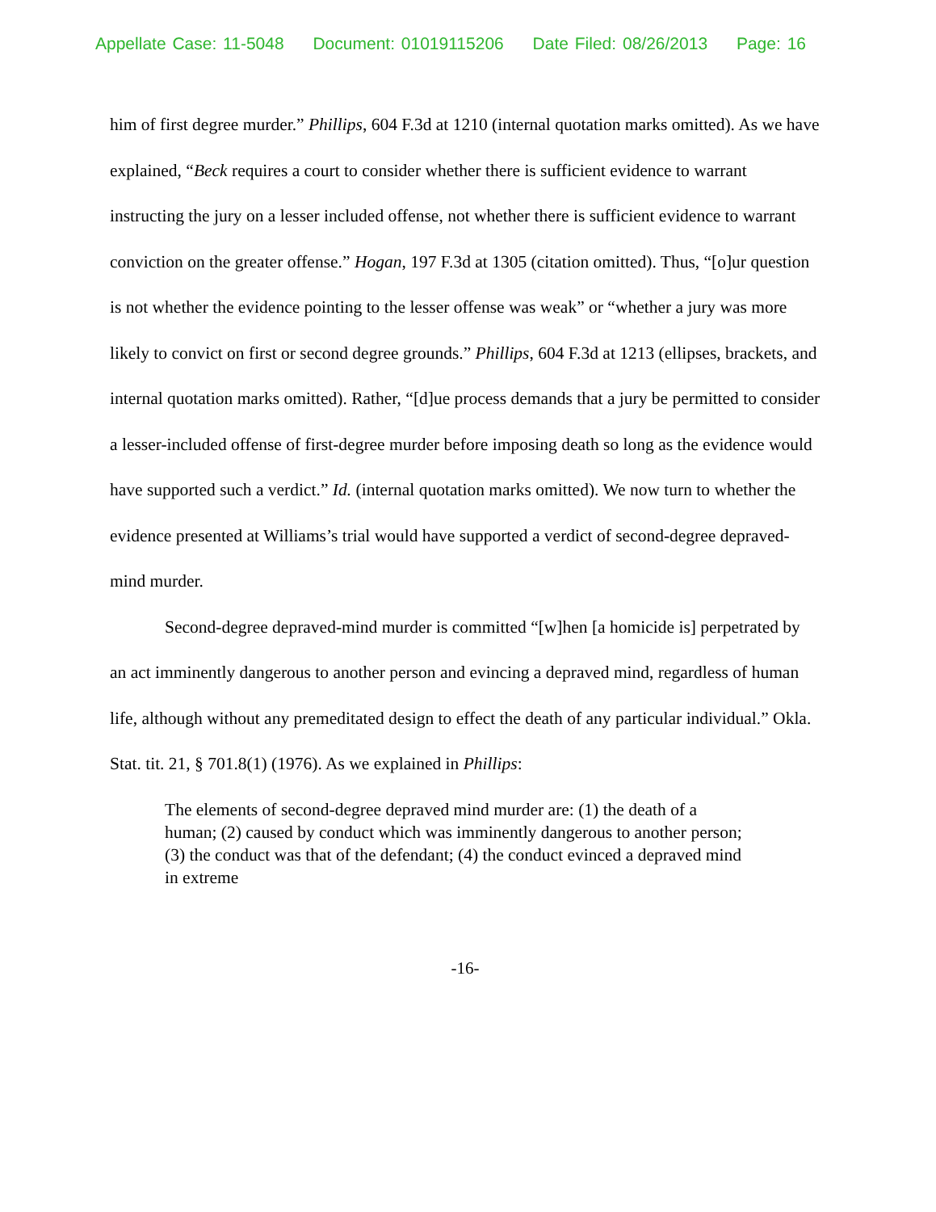Appellate Case: 11-5048 Document: 01019115206 Date Filed: 08/26/2013 Page: 16
him of first degree murder.” Phillips, 604 F.3d at 1210 (internal quotation marks omitted). As we have explained, “Beck requires a court to consider whether there is sufficient evidence to warrant instructing the jury on a lesser included offense, not whether there is sufficient evidence to warrant conviction on the greater offense.” Hogan, 197 F.3d at 1305 (citation omitted). Thus, “[o]ur question is not whether the evidence pointing to the lesser offense was weak” or “whether a jury was more likely to convict on first or second degree grounds.” Phillips, 604 F.3d at 1213 (ellipses, brackets, and internal quotation marks omitted). Rather, “[d]ue process demands that a jury be permitted to consider a lesser-included offense of first-degree murder before imposing death so long as the evidence would have supported such a verdict.” Id. (internal quotation marks omitted). We now turn to whether the evidence presented at Williams’s trial would have supported a verdict of second-degree depraved-mind murder.
Second-degree depraved-mind murder is committed “[w]hen [a homicide is] perpetrated by an act imminently dangerous to another person and evincing a depraved mind, regardless of human life, although without any premeditated design to effect the death of any particular individual.” Okla. Stat. tit. 21, § 701.8(1) (1976). As we explained in Phillips:
The elements of second-degree depraved mind murder are: (1) the death of a human; (2) caused by conduct which was imminently dangerous to another person; (3) the conduct was that of the defendant; (4) the conduct evinced a depraved mind in extreme
-16-